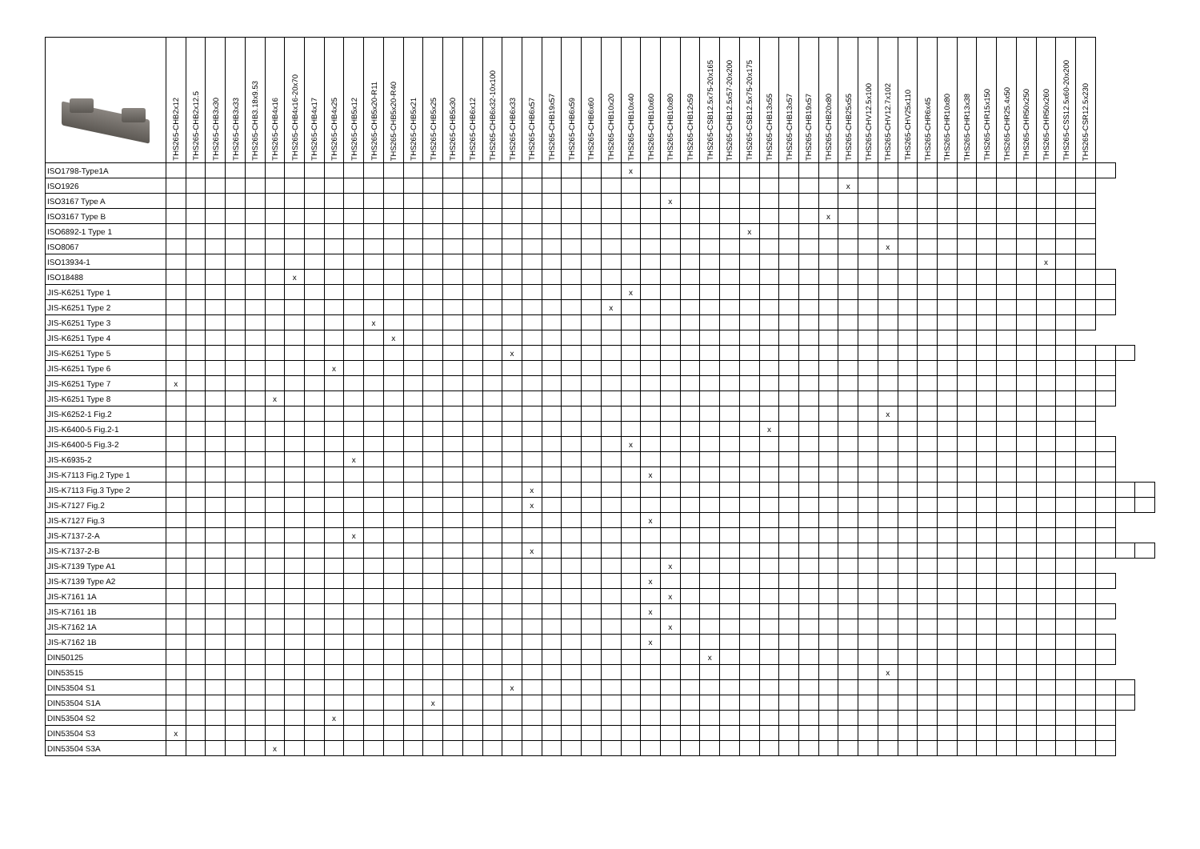| | THS265-CHB2x12 | THS265-CHB2x12.5 | THS265-CHB3x30 | THS265-CHB3x33 | THS265-CHB3.18x9.53 | THS265-CHB4x16 | THS265-CHB4x16-20x70 | THS265-CHB4x17 | THS265-CHB4x25 | THS265-CHB5x12 | THS265-CHB5x20-R11 | THS265-CHB5x20-R40 | THS265-CHB5x21 | THS265-CHB5x25 | THS265-CHB5x30 | THS265-CHB6x12 | THS265-CHB6x32-10x100 | THS265-CHB6x33 | THS265-CHB6x57 | THS265-CHB19x57 | THS265-CHB6x59 | THS265-CHB6x60 | THS265-CHB10x20 | THS265-CHB10x40 | THS265-CHB10x60 | THS265-CHB10x80 | THS265-CHB12x59 | THS265-CSB12.5x75-20x165 | THS265-CHB12.5x57-20x200 | THS265-CSB12.5x75-20x175 | THS265-CHB13x55 | THS265-CHB13x57 | THS265-CHB19x57 | THS265-CHB20x80 | THS265-CHB25x55 | THS265-CHV12.5x100 | THS265-CHV12.7x102 | THS265-CHV25x110 | THS265-CHR6x45 | THS265-CHR10x80 | THS265-CHR13x38 | THS265-CHR15x150 | THS265-CHR25.4x50 | THS265-CHR50x250 | THS265-CHR50x260 | THS265-CSS12.5x60-20x200 | THS265-CSR12.5x230 | | | |
| --- | --- | --- | --- | --- | --- | --- | --- | --- | --- | --- | --- | --- | --- | --- | --- | --- | --- | --- | --- | --- | --- | --- | --- | --- | --- | --- | --- | --- | --- | --- | --- | --- | --- | --- | --- | --- | --- | --- | --- | --- | --- | --- | --- | --- | --- | --- | --- | --- | --- | --- |
| ISO1798-Type1A | | | | | | | | | | | | | | | | | | | | | | | | x | | | | | | | | | | | | | | | | | | | | | | | | | | |
| ISO1926 | | | | | | | | | | | | | | | | | | | | | | | | | | | | | | | | | | | x | | | | | | | | | | | | | | | |
| ISO3167 Type A | | | | | | | | | | | | | | | | | | | | | | | | | | x | | | | | | | | | | | | | | | | | | | | | | | | |
| ISO3167 Type B | | | | | | | | | | | | | | | | | | | | | | | | | | | | | | | | | | x | | | | | | | | | | | | | | | | |
| ISO6892-1 Type 1 | | | | | | | | | | | | | | | | | | | | | | | | | | | | | | x | | | | | | | | | | | | | | | | | | | | |
| ISO8067 | | | | | | | | | | | | | | | | | | | | | | | | | | | | | | | | | | | | | x | | | | | | | | | | | | | |
| ISO13934-1 | | | | | | | | | | | | | | | | | | | | | | | | | | | | | | | | | | | | | | | | | | | | | x | | | | | |
| ISO18488 | | | | | | | x | | | | | | | | | | | | | | | | | | | | | | | | | | | | | | | | | | | | | | | | | | | |
| JIS-K6251 Type 1 | | | | | | | | | | | | | | | | | | | | | | | | x | | | | | | | | | | | | | | | | | | | | | | | | | | |
| JIS-K6251 Type 2 | | | | | | | | | | | | | | | | | | | | | | | x | | | | | | | | | | | | | | | | | | | | | | | | | | | |
| JIS-K6251 Type 3 | | | | | | | | | | | x | | | | | | | | | | | | | | | | | | | | | | | | | | | | | | | | | | | | | | | |
| JIS-K6251 Type 4 | | | | | | | | | | | | x | | | | | | | | | | | | | | | | | | | | | | | | | | | | | | | | | | | | | | |
| JIS-K6251 Type 5 | | | | | | | | | | | | | | | | | | x | | | | | | | | | | | | | | | | | | | | | | | | | | | | | | | | |
| JIS-K6251 Type 6 | | | | | | | | | x | | | | | | | | | | | | | | | | | | | | | | | | | | | | | | | | | | | | | | | | | |
| JIS-K6251 Type 7 | x | | | | | | | | | | | | | | | | | | | | | | | | | | | | | | | | | | | | | | | | | | | | | | | | | |
| JIS-K6251 Type 8 | | | | | | x | | | | | | | | | | | | | | | | | | | | | | | | | | | | | | | | | | | | | | | | | | | | |
| JIS-K6252-1 Fig.2 | | | | | | | | | | | | | | | | | | | | | | | | | | | | | | | | | | | | | x | | | | | | | | | | | | | |
| JIS-K6400-5 Fig.2-1 | | | | | | | | | | | | | | | | | | | | | | | | | | | | | | | x | | | | | | | | | | | | | | | | | | | |
| JIS-K6400-5 Fig.3-2 | | | | | | | | | | | | | | | | | | | | | | | | x | | | | | | | | | | | | | | | | | | | | | | | | | | |
| JIS-K6935-2 | | | | | | | | | | x | | | | | | | | | | | | | | | | | | | | | | | | | | | | | | | | | | | | | | | | |
| JIS-K7113 Fig.2 Type 1 | | | | | | | | | | | | | | | | | | | | | | | | | x | | | | | | | | | | | | | | | | | | | | | | | | | |
| JIS-K7113 Fig.3 Type 2 | | | | | | | | | | | | | | | | | | | x | | | | | | | | | | | | | | | | | | | | | | | | | | | | | | | |
| JIS-K7127 Fig.2 | | | | | | | | | | | | | | | | | | | x | | | | | | | | | | | | | | | | | | | | | | | | | | | | | | | |
| JIS-K7127 Fig.3 | | | | | | | | | | | | | | | | | | | | | | | | | x | | | | | | | | | | | | | | | | | | | | | | | | | |
| JIS-K7137-2-A | | | | | | | | | | x | | | | | | | | | | | | | | | | | | | | | | | | | | | | | | | | | | | | | | | | |
| JIS-K7137-2-B | | | | | | | | | | | | | | | | | | | x | | | | | | | | | | | | | | | | | | | | | | | | | | | | | | | |
| JIS-K7139 Type A1 | | | | | | | | | | | | | | | | | | | | | | | | | | x | | | | | | | | | | | | | | | | | | | | | | | | |
| JIS-K7139 Type A2 | | | | | | | | | | | | | | | | | | | | | | | | | x | | | | | | | | | | | | | | | | | | | | | | | | | |
| JIS-K7161 1A | | | | | | | | | | | | | | | | | | | | | | | | | | x | | | | | | | | | | | | | | | | | | | | | | | | |
| JIS-K7161 1B | | | | | | | | | | | | | | | | | | | | | | | | | x | | | | | | | | | | | | | | | | | | | | | | | | | |
| JIS-K7162 1A | | | | | | | | | | | | | | | | | | | | | | | | | | x | | | | | | | | | | | | | | | | | | | | | | | | |
| JIS-K7162 1B | | | | | | | | | | | | | | | | | | | | | | | | | x | | | | | | | | | | | | | | | | | | | | | | | | | |
| DIN50125 | | | | | | | | | | | | | | | | | | | | | | | | | | | | x | | | | | | | | | | | | | | | | | | | | | | |
| DIN53515 | | | | | | | | | | | | | | | | | | | | | | | | | | | | | | | | | | | | | x | | | | | | | | | | | | | |
| DIN53504 S1 | | | | | | | | | | | | | | | | | | x | | | | | | | | | | | | | | | | | | | | | | | | | | | | | | | | |
| DIN53504 S1A | | | | | | | | | | | | | | x | | | | | | | | | | | | | | | | | | | | | | | | | | | | | | | | | | | | |
| DIN53504 S2 | | | | | | | | | x | | | | | | | | | | | | | | | | | | | | | | | | | | | | | | | | | | | | | | | | | |
| DIN53504 S3 | x | | | | | | | | | | | | | | | | | | | | | | | | | | | | | | | | | | | | | | | | | | | | | | | | | |
| DIN53504 S3A | | | | | | x | | | | | | | | | | | | | | | | | | | | | | | | | | | | | | | | | | | | | | | | | | | | |